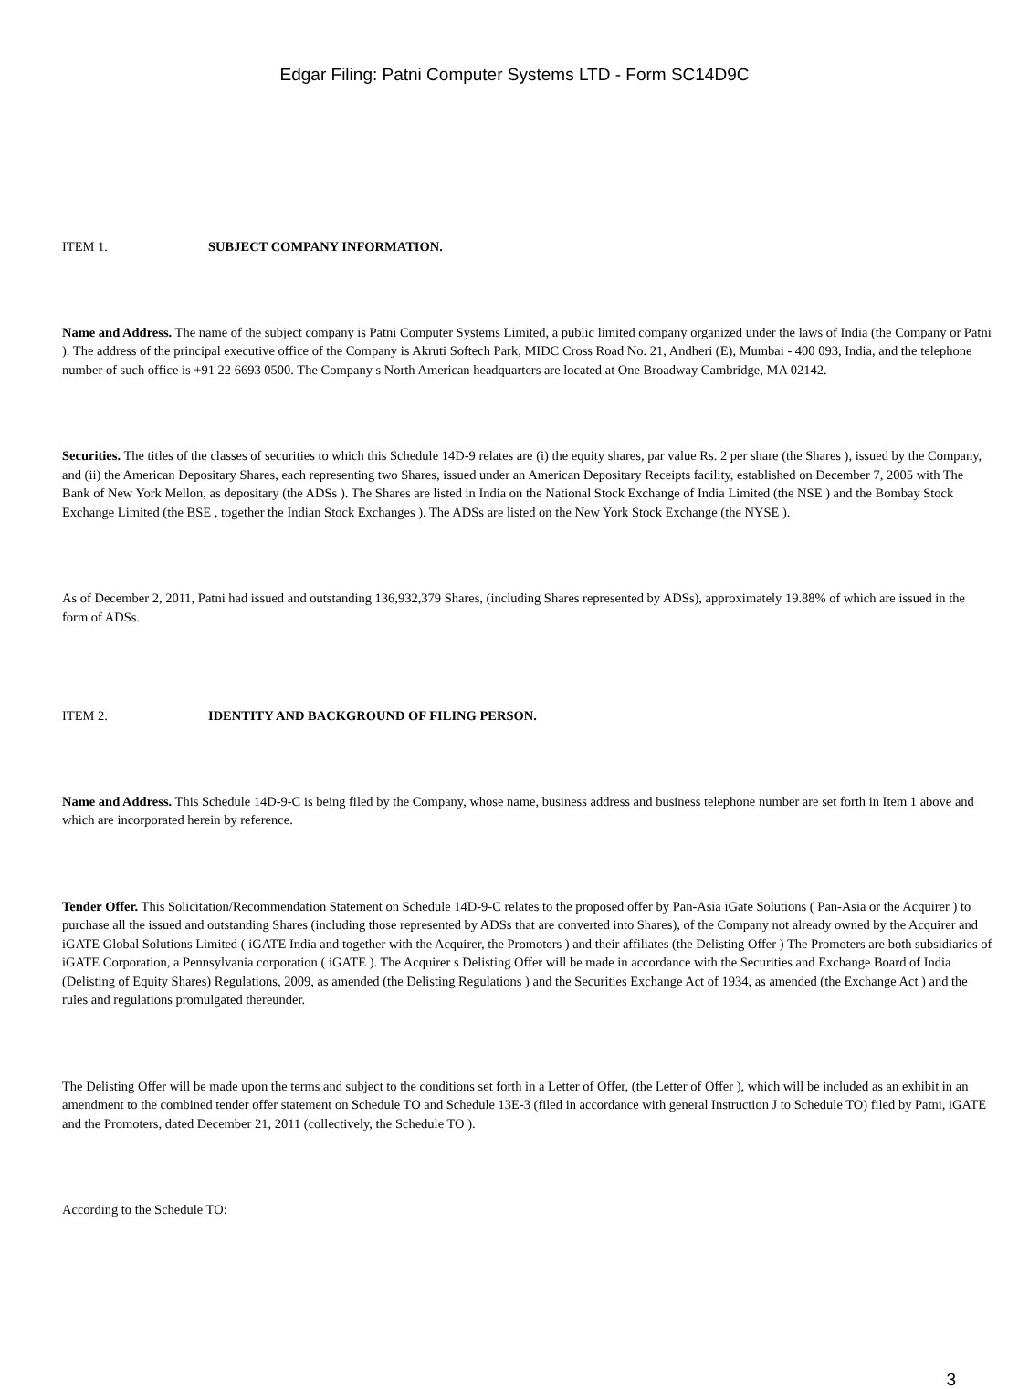Edgar Filing: Patni Computer Systems LTD - Form SC14D9C
ITEM 1. SUBJECT COMPANY INFORMATION.
Name and Address. The name of the subject company is Patni Computer Systems Limited, a public limited company organized under the laws of India (the Company or Patni ). The address of the principal executive office of the Company is Akruti Softech Park, MIDC Cross Road No. 21, Andheri (E), Mumbai - 400 093, India, and the telephone number of such office is +91 22 6693 0500. The Company s North American headquarters are located at One Broadway Cambridge, MA 02142.
Securities. The titles of the classes of securities to which this Schedule 14D-9 relates are (i) the equity shares, par value Rs. 2 per share (the Shares ), issued by the Company, and (ii) the American Depositary Shares, each representing two Shares, issued under an American Depositary Receipts facility, established on December 7, 2005 with The Bank of New York Mellon, as depositary (the ADSs ). The Shares are listed in India on the National Stock Exchange of India Limited (the NSE ) and the Bombay Stock Exchange Limited (the BSE , together the Indian Stock Exchanges ). The ADSs are listed on the New York Stock Exchange (the NYSE ).
As of December 2, 2011, Patni had issued and outstanding 136,932,379 Shares, (including Shares represented by ADSs), approximately 19.88% of which are issued in the form of ADSs.
ITEM 2. IDENTITY AND BACKGROUND OF FILING PERSON.
Name and Address. This Schedule 14D-9-C is being filed by the Company, whose name, business address and business telephone number are set forth in Item 1 above and which are incorporated herein by reference.
Tender Offer. This Solicitation/Recommendation Statement on Schedule 14D-9-C relates to the proposed offer by Pan-Asia iGate Solutions ( Pan-Asia or the Acquirer ) to purchase all the issued and outstanding Shares (including those represented by ADSs that are converted into Shares), of the Company not already owned by the Acquirer and iGATE Global Solutions Limited ( iGATE India and together with the Acquirer, the Promoters ) and their affiliates (the Delisting Offer ) The Promoters are both subsidiaries of iGATE Corporation, a Pennsylvania corporation ( iGATE ). The Acquirer s Delisting Offer will be made in accordance with the Securities and Exchange Board of India (Delisting of Equity Shares) Regulations, 2009, as amended (the Delisting Regulations ) and the Securities Exchange Act of 1934, as amended (the Exchange Act ) and the rules and regulations promulgated thereunder.
The Delisting Offer will be made upon the terms and subject to the conditions set forth in a Letter of Offer, (the Letter of Offer ), which will be included as an exhibit in an amendment to the combined tender offer statement on Schedule TO and Schedule 13E-3 (filed in accordance with general Instruction J to Schedule TO) filed by Patni, iGATE and the Promoters, dated December 21, 2011 (collectively, the Schedule TO ).
According to the Schedule TO:
3